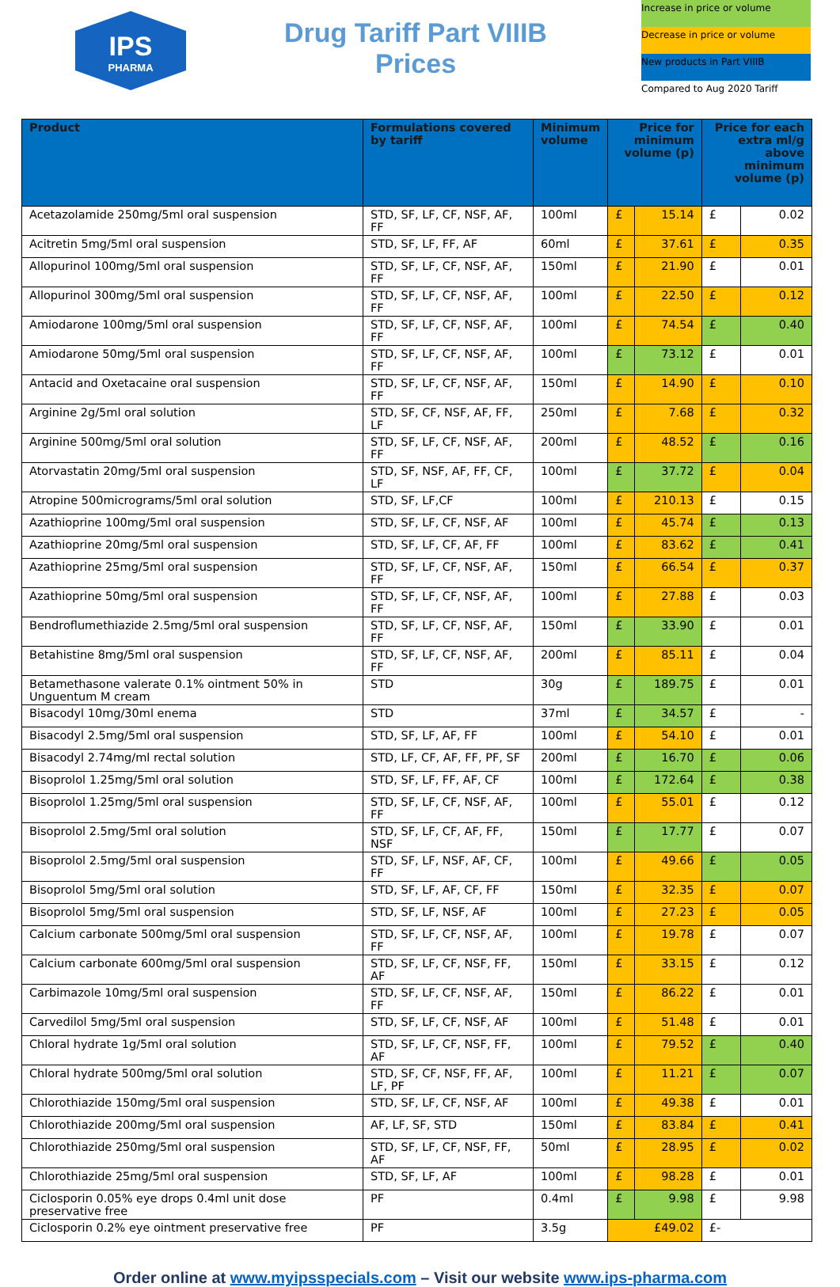IPS
PHARMA
Drug Tariff Part VIIIB
Prices
Increase in price or volume
Decrease in price or volume
New products in Part VIIIB
Compared to Aug 2020 Tariff
| Product | Formulations covered by tariff | Minimum volume | Price for minimum volume (p) | | Price for each extra ml/g above minimum volume (p) | |
| --- | --- | --- | --- | --- | --- | --- |
| Acetazolamide 250mg/5ml oral suspension | STD, SF, LF, CF, NSF, AF, FF | 100ml | £ | 15.14 | £ | 0.02 |
| Acitretin 5mg/5ml oral suspension | STD, SF, LF, FF, AF | 60ml | £ | 37.61 | £ | 0.35 |
| Allopurinol 100mg/5ml oral suspension | STD, SF, LF, CF, NSF, AF, FF | 150ml | £ | 21.90 | £ | 0.01 |
| Allopurinol 300mg/5ml oral suspension | STD, SF, LF, CF, NSF, AF, FF | 100ml | £ | 22.50 | £ | 0.12 |
| Amiodarone 100mg/5ml oral suspension | STD, SF, LF, CF, NSF, AF, FF | 100ml | £ | 74.54 | £ | 0.40 |
| Amiodarone 50mg/5ml oral suspension | STD, SF, LF, CF, NSF, AF, FF | 100ml | £ | 73.12 | £ | 0.01 |
| Antacid and Oxetacaine oral suspension | STD, SF, LF, CF, NSF, AF, FF | 150ml | £ | 14.90 | £ | 0.10 |
| Arginine 2g/5ml oral solution | STD, SF, CF, NSF, AF, FF, LF | 250ml | £ | 7.68 | £ | 0.32 |
| Arginine 500mg/5ml oral solution | STD, SF, LF, CF, NSF, AF, FF | 200ml | £ | 48.52 | £ | 0.16 |
| Atorvastatin 20mg/5ml oral suspension | STD, SF, NSF, AF, FF, CF, LF | 100ml | £ | 37.72 | £ | 0.04 |
| Atropine 500micrograms/5ml oral solution | STD, SF, LF,CF | 100ml | £ | 210.13 | £ | 0.15 |
| Azathioprine 100mg/5ml oral suspension | STD, SF, LF, CF, NSF, AF | 100ml | £ | 45.74 | £ | 0.13 |
| Azathioprine 20mg/5ml oral suspension | STD, SF, LF, CF, AF, FF | 100ml | £ | 83.62 | £ | 0.41 |
| Azathioprine 25mg/5ml oral suspension | STD, SF, LF, CF, NSF, AF, FF | 150ml | £ | 66.54 | £ | 0.37 |
| Azathioprine 50mg/5ml oral suspension | STD, SF, LF, CF, NSF, AF, FF | 100ml | £ | 27.88 | £ | 0.03 |
| Bendroflumethiazide 2.5mg/5ml oral suspension | STD, SF, LF, CF, NSF, AF, FF | 150ml | £ | 33.90 | £ | 0.01 |
| Betahistine 8mg/5ml oral suspension | STD, SF, LF, CF, NSF, AF, FF | 200ml | £ | 85.11 | £ | 0.04 |
| Betamethasone valerate 0.1% ointment 50% in Unguentum M cream | STD | 30g | £ | 189.75 | £ | 0.01 |
| Bisacodyl 10mg/30ml enema | STD | 37ml | £ | 34.57 | £ | - |
| Bisacodyl 2.5mg/5ml oral suspension | STD, SF, LF, AF, FF | 100ml | £ | 54.10 | £ | 0.01 |
| Bisacodyl 2.74mg/ml rectal solution | STD, LF, CF, AF, FF, PF, SF | 200ml | £ | 16.70 | £ | 0.06 |
| Bisoprolol 1.25mg/5ml oral solution | STD, SF, LF, FF, AF, CF | 100ml | £ | 172.64 | £ | 0.38 |
| Bisoprolol 1.25mg/5ml oral suspension | STD, SF, LF, CF, NSF, AF, FF | 100ml | £ | 55.01 | £ | 0.12 |
| Bisoprolol 2.5mg/5ml oral solution | STD, SF, LF, CF, AF, FF, NSF | 150ml | £ | 17.77 | £ | 0.07 |
| Bisoprolol 2.5mg/5ml oral suspension | STD, SF, LF, NSF, AF, CF, FF | 100ml | £ | 49.66 | £ | 0.05 |
| Bisoprolol 5mg/5ml oral solution | STD, SF, LF, AF, CF, FF | 150ml | £ | 32.35 | £ | 0.07 |
| Bisoprolol 5mg/5ml oral suspension | STD, SF, LF, NSF, AF | 100ml | £ | 27.23 | £ | 0.05 |
| Calcium carbonate 500mg/5ml oral suspension | STD, SF, LF, CF, NSF, AF, FF | 100ml | £ | 19.78 | £ | 0.07 |
| Calcium carbonate 600mg/5ml oral suspension | STD, SF, LF, CF, NSF, FF, AF | 150ml | £ | 33.15 | £ | 0.12 |
| Carbimazole 10mg/5ml oral suspension | STD, SF, LF, CF, NSF, AF, FF | 150ml | £ | 86.22 | £ | 0.01 |
| Carvedilol 5mg/5ml oral suspension | STD, SF, LF, CF, NSF, AF | 100ml | £ | 51.48 | £ | 0.01 |
| Chloral hydrate 1g/5ml oral solution | STD, SF, LF, CF, NSF, FF, AF | 100ml | £ | 79.52 | £ | 0.40 |
| Chloral hydrate 500mg/5ml oral solution | STD, SF, CF, NSF, FF, AF, LF, PF | 100ml | £ | 11.21 | £ | 0.07 |
| Chlorothiazide 150mg/5ml oral suspension | STD, SF, LF, CF, NSF, AF | 100ml | £ | 49.38 | £ | 0.01 |
| Chlorothiazide 200mg/5ml oral suspension | AF, LF, SF, STD | 150ml | £ | 83.84 | £ | 0.41 |
| Chlorothiazide 250mg/5ml oral suspension | STD, SF, LF, CF, NSF, FF, AF | 50ml | £ | 28.95 | £ | 0.02 |
| Chlorothiazide 25mg/5ml oral suspension | STD, SF, LF, AF | 100ml | £ | 98.28 | £ | 0.01 |
| Ciclosporin 0.05% eye drops 0.4ml unit dose preservative free | PF | 0.4ml | £ | 9.98 | £ | 9.98 |
| Ciclosporin 0.2% eye ointment preservative free | PF | 3.5g | £49.02 | | £- | |
Order online at www.myipsspecials.com – Visit our website www.ips-pharma.com